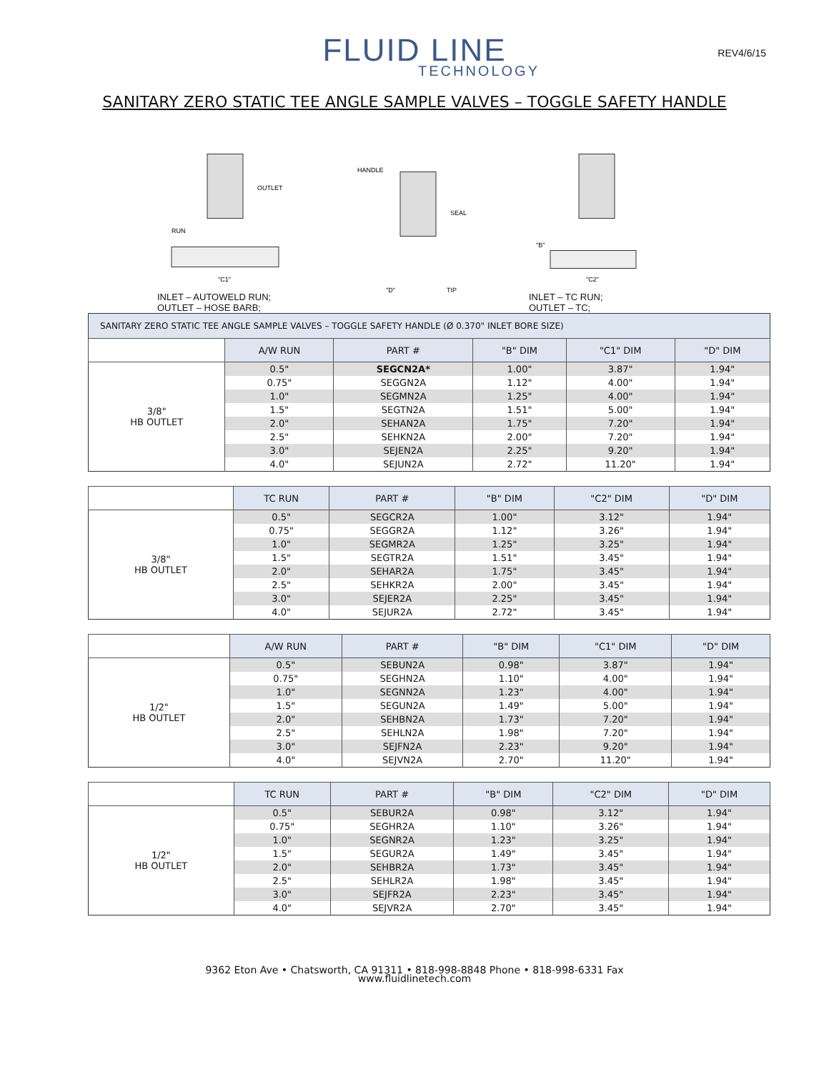FLUID LINE
TECHNOLOGY
REV4/6/15
SANITARY ZERO STATIC TEE ANGLE SAMPLE VALVES – TOGGLE SAFETY HANDLE
OUTLET
RUN
"C1"
INLET – AUTOWELD RUN;
OUTLET – HOSE BARB;
HANDLE
SEAL
"D"
TIP
"B"
"C2"
INLET – TC RUN;
OUTLET – TC;
| SANITARY ZERO STATIC TEE ANGLE SAMPLE VALVES – TOGGLE SAFETY HANDLE (Ø 0.370" INLET BORE SIZE) | | | | | |
| | A/W RUN | PART # | "B" DIM | "C1" DIM | "D" DIM |
| 3/8" HB OUTLET | 0.5" | SEGCN2A* | 1.00" | 3.87" | 1.94" |
| | 0.75" | SEGGN2A | 1.12" | 4.00" | 1.94" |
| | 1.0" | SEGMN2A | 1.25" | 4.00" | 1.94" |
| | 1.5" | SEGTN2A | 1.51" | 5.00" | 1.94" |
| | 2.0" | SEHAN2A | 1.75" | 7.20" | 1.94" |
| | 2.5" | SEHKN2A | 2.00" | 7.20" | 1.94" |
| | 3.0" | SEJEN2A | 2.25" | 9.20" | 1.94" |
| | 4.0" | SEJUN2A | 2.72" | 11.20" | 1.94" |
| | TC RUN | PART # | "B" DIM | "C2" DIM | "D" DIM |
| --- | --- | --- | --- | --- | --- |
| 3/8" HB OUTLET | 0.5" | SEGCR2A | 1.00" | 3.12" | 1.94" |
| | 0.75" | SEGGR2A | 1.12" | 3.26" | 1.94" |
| | 1.0" | SEGMR2A | 1.25" | 3.25" | 1.94" |
| | 1.5" | SEGTR2A | 1.51" | 3.45" | 1.94" |
| | 2.0" | SEHAR2A | 1.75" | 3.45" | 1.94" |
| | 2.5" | SEHKR2A | 2.00" | 3.45" | 1.94" |
| | 3.0" | SEJER2A | 2.25" | 3.45" | 1.94" |
| | 4.0" | SEJUR2A | 2.72" | 3.45" | 1.94" |
| | A/W RUN | PART # | "B" DIM | "C1" DIM | "D" DIM |
| --- | --- | --- | --- | --- | --- |
| 1/2" HB OUTLET | 0.5" | SEBUN2A | 0.98" | 3.87" | 1.94" |
| | 0.75" | SEGHN2A | 1.10" | 4.00" | 1.94" |
| | 1.0" | SEGNN2A | 1.23" | 4.00" | 1.94" |
| | 1.5" | SEGUN2A | 1.49" | 5.00" | 1.94" |
| | 2.0" | SEHBN2A | 1.73" | 7.20" | 1.94" |
| | 2.5" | SEHLN2A | 1.98" | 7.20" | 1.94" |
| | 3.0" | SEJFN2A | 2.23" | 9.20" | 1.94" |
| | 4.0" | SEJVN2A | 2.70" | 11.20" | 1.94" |
| | TC RUN | PART # | "B" DIM | "C2" DIM | "D" DIM |
| --- | --- | --- | --- | --- | --- |
| 1/2" HB OUTLET | 0.5" | SEBUR2A | 0.98" | 3.12" | 1.94" |
| | 0.75" | SEGHR2A | 1.10" | 3.26" | 1.94" |
| | 1.0" | SEGNR2A | 1.23" | 3.25" | 1.94" |
| | 1.5" | SEGUR2A | 1.49" | 3.45" | 1.94" |
| | 2.0" | SEHBR2A | 1.73" | 3.45" | 1.94" |
| | 2.5" | SEHLR2A | 1.98" | 3.45" | 1.94" |
| | 3.0" | SEJFR2A | 2.23" | 3.45" | 1.94" |
| | 4.0" | SEJVR2A | 2.70" | 3.45" | 1.94" |
9362 Eton Ave • Chatsworth, CA 91311 • 818-998-8848 Phone • 818-998-6331 Fax
www.fluidlinetech.com